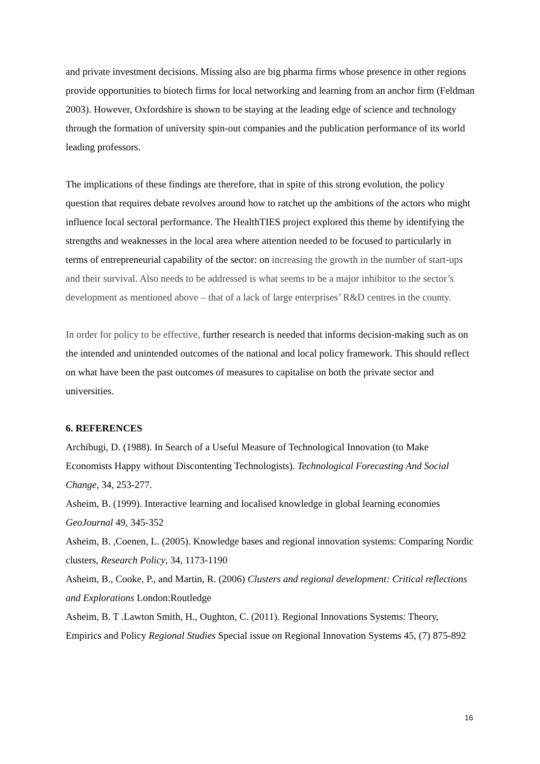and private investment decisions. Missing also are big pharma firms whose presence in other regions provide opportunities to biotech firms for local networking and learning from an anchor firm (Feldman 2003). However, Oxfordshire is shown to be staying at the leading edge of science and technology through the formation of university spin-out companies and the publication performance of its world leading professors.
The implications of these findings are therefore, that in spite of this strong evolution, the policy question that requires debate revolves around how to ratchet up the ambitions of the actors who might influence local sectoral performance. The HealthTIES project explored this theme by identifying the strengths and weaknesses in the local area where attention needed to be focused to particularly in terms of entrepreneurial capability of the sector: on increasing the growth in the number of start-ups and their survival. Also needs to be addressed is what seems to be a major inhibitor to the sector’s development as mentioned above – that of a lack of large enterprises’ R&D centres in the county.
In order for policy to be effective, further research is needed that informs decision-making such as on the intended and unintended outcomes of the national and local policy framework. This should reflect on what have been the past outcomes of measures to capitalise on both the private sector and universities.
6. REFERENCES
Archibugi, D. (1988). In Search of a Useful Measure of Technological Innovation (to Make Economists Happy without Discontenting Technologists). Technological Forecasting And Social Change, 34, 253-277.
Asheim, B. (1999). Interactive learning and localised knowledge in global learning economies GeoJournal 49, 345-352
Asheim, B. ,Coenen, L. (2005). Knowledge bases and regional innovation systems: Comparing Nordic clusters, Research Policy, 34, 1173-1190
Asheim, B., Cooke, P., and Martin, R. (2006) Clusters and regional development: Critical reflections and Explorations London:Routledge
Asheim, B. T .Lawton Smith, H., Oughton, C. (2011). Regional Innovations Systems: Theory, Empirics and Policy Regional Studies Special issue on Regional Innovation Systems 45, (7) 875-892
16